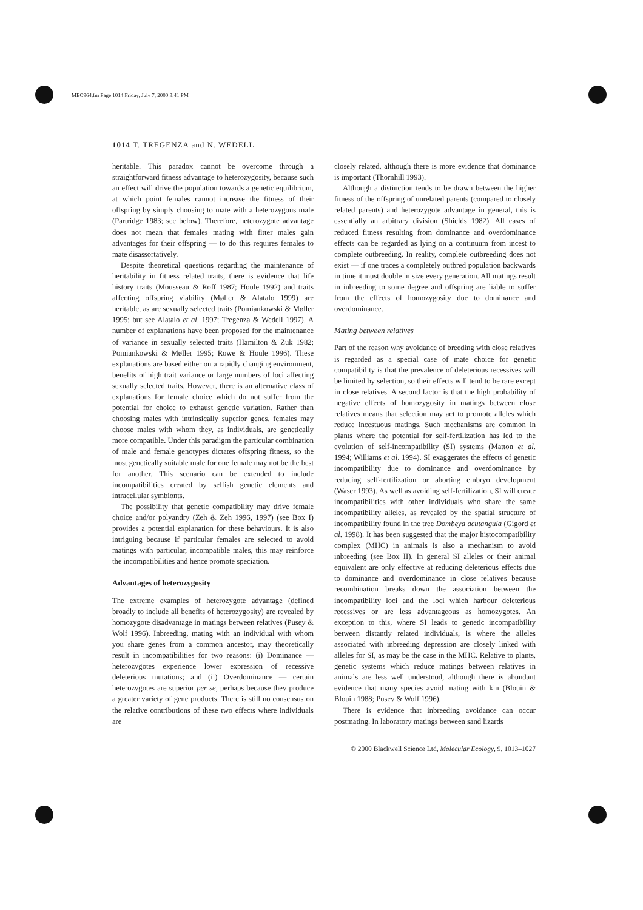MEC964.fm Page 1014 Friday, July 7, 2000 3:41 PM
1014 T. TREGENZA and N. WEDELL
heritable. This paradox cannot be overcome through a straightforward fitness advantage to heterozygosity, because such an effect will drive the population towards a genetic equilibrium, at which point females cannot increase the fitness of their offspring by simply choosing to mate with a heterozygous male (Partridge 1983; see below). Therefore, heterozygote advantage does not mean that females mating with fitter males gain advantages for their offspring — to do this requires females to mate disassortatively.
Despite theoretical questions regarding the maintenance of heritability in fitness related traits, there is evidence that life history traits (Mousseau & Roff 1987; Houle 1992) and traits affecting offspring viability (Møller & Alatalo 1999) are heritable, as are sexually selected traits (Pomiankowski & Møller 1995; but see Alatalo et al. 1997; Tregenza & Wedell 1997). A number of explanations have been proposed for the maintenance of variance in sexually selected traits (Hamilton & Zuk 1982; Pomiankowski & Møller 1995; Rowe & Houle 1996). These explanations are based either on a rapidly changing environment, benefits of high trait variance or large numbers of loci affecting sexually selected traits. However, there is an alternative class of explanations for female choice which do not suffer from the potential for choice to exhaust genetic variation. Rather than choosing males with intrinsically superior genes, females may choose males with whom they, as individuals, are genetically more compatible. Under this paradigm the particular combination of male and female genotypes dictates offspring fitness, so the most genetically suitable male for one female may not be the best for another. This scenario can be extended to include incompatibilities created by selfish genetic elements and intracellular symbionts.
The possibility that genetic compatibility may drive female choice and/or polyandry (Zeh & Zeh 1996, 1997) (see Box I) provides a potential explanation for these behaviours. It is also intriguing because if particular females are selected to avoid matings with particular, incompatible males, this may reinforce the incompatibilities and hence promote speciation.
Advantages of heterozygosity
The extreme examples of heterozygote advantage (defined broadly to include all benefits of heterozygosity) are revealed by homozygote disadvantage in matings between relatives (Pusey & Wolf 1996). Inbreeding, mating with an individual with whom you share genes from a common ancestor, may theoretically result in incompatibilities for two reasons: (i) Dominance — heterozygotes experience lower expression of recessive deleterious mutations; and (ii) Overdominance — certain heterozygotes are superior per se, perhaps because they produce a greater variety of gene products. There is still no consensus on the relative contributions of these two effects where individuals are
closely related, although there is more evidence that dominance is important (Thornhill 1993).
Although a distinction tends to be drawn between the higher fitness of the offspring of unrelated parents (compared to closely related parents) and heterozygote advantage in general, this is essentially an arbitrary division (Shields 1982). All cases of reduced fitness resulting from dominance and overdominance effects can be regarded as lying on a continuum from incest to complete outbreeding. In reality, complete outbreeding does not exist — if one traces a completely outbred population backwards in time it must double in size every generation. All matings result in inbreeding to some degree and offspring are liable to suffer from the effects of homozygosity due to dominance and overdominance.
Mating between relatives
Part of the reason why avoidance of breeding with close relatives is regarded as a special case of mate choice for genetic compatibility is that the prevalence of deleterious recessives will be limited by selection, so their effects will tend to be rare except in close relatives. A second factor is that the high probability of negative effects of homozygosity in matings between close relatives means that selection may act to promote alleles which reduce incestuous matings. Such mechanisms are common in plants where the potential for self-fertilization has led to the evolution of self-incompatibility (SI) systems (Matton et al. 1994; Williams et al. 1994). SI exaggerates the effects of genetic incompatibility due to dominance and overdominance by reducing self-fertilization or aborting embryo development (Waser 1993). As well as avoiding self-fertilization, SI will create incompatibilities with other individuals who share the same incompatibility alleles, as revealed by the spatial structure of incompatibility found in the tree Dombeya acutangula (Gigord et al. 1998). It has been suggested that the major histocompatibility complex (MHC) in animals is also a mechanism to avoid inbreeding (see Box II). In general SI alleles or their animal equivalent are only effective at reducing deleterious effects due to dominance and overdominance in close relatives because recombination breaks down the association between the incompatibility loci and the loci which harbour deleterious recessives or are less advantageous as homozygotes. An exception to this, where SI leads to genetic incompatibility between distantly related individuals, is where the alleles associated with inbreeding depression are closely linked with alleles for SI, as may be the case in the MHC. Relative to plants, genetic systems which reduce matings between relatives in animals are less well understood, although there is abundant evidence that many species avoid mating with kin (Blouin & Blouin 1988; Pusey & Wolf 1996).
There is evidence that inbreeding avoidance can occur postmating. In laboratory matings between sand lizards
© 2000 Blackwell Science Ltd, Molecular Ecology, 9, 1013–1027